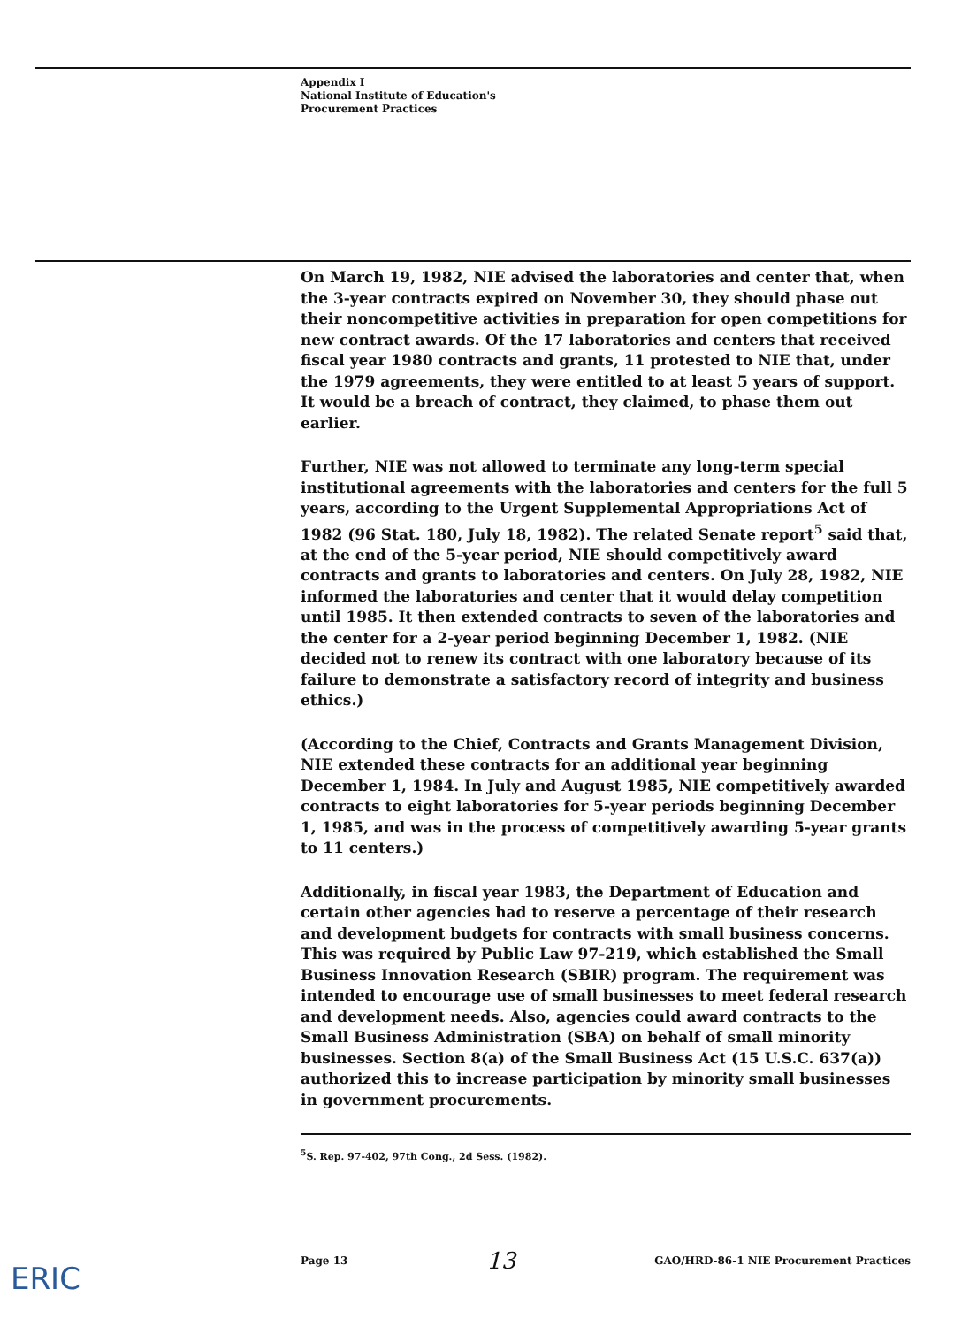Appendix I
National Institute of Education's
Procurement Practices
On March 19, 1982, NIE advised the laboratories and center that, when the 3-year contracts expired on November 30, they should phase out their noncompetitive activities in preparation for open competitions for new contract awards. Of the 17 laboratories and centers that received fiscal year 1980 contracts and grants, 11 protested to NIE that, under the 1979 agreements, they were entitled to at least 5 years of support. It would be a breach of contract, they claimed, to phase them out earlier.
Further, NIE was not allowed to terminate any long-term special institutional agreements with the laboratories and centers for the full 5 years, according to the Urgent Supplemental Appropriations Act of 1982 (96 Stat. 180, July 18, 1982). The related Senate report<sup>5</sup> said that, at the end of the 5-year period, NIE should competitively award contracts and grants to laboratories and centers. On July 28, 1982, NIE informed the laboratories and center that it would delay competition until 1985. It then extended contracts to seven of the laboratories and the center for a 2-year period beginning December 1, 1982. (NIE decided not to renew its contract with one laboratory because of its failure to demonstrate a satisfactory record of integrity and business ethics.)
(According to the Chief, Contracts and Grants Management Division, NIE extended these contracts for an additional year beginning December 1, 1984. In July and August 1985, NIE competitively awarded contracts to eight laboratories for 5-year periods beginning December 1, 1985, and was in the process of competitively awarding 5-year grants to 11 centers.)
Additionally, in fiscal year 1983, the Department of Education and certain other agencies had to reserve a percentage of their research and development budgets for contracts with small business concerns. This was required by Public Law 97-219, which established the Small Business Innovation Research (SBIR) program. The requirement was intended to encourage use of small businesses to meet federal research and development needs. Also, agencies could award contracts to the Small Business Administration (SBA) on behalf of small minority businesses. Section 8(a) of the Small Business Act (15 U.S.C. 637(a)) authorized this to increase participation by minority small businesses in government procurements.
<sup>5</sup> S. Rep. 97-402, 97th Cong., 2d Sess. (1982).
Page 13 13 GAO/HRD-86-1 NIE Procurement Practices
ERIC